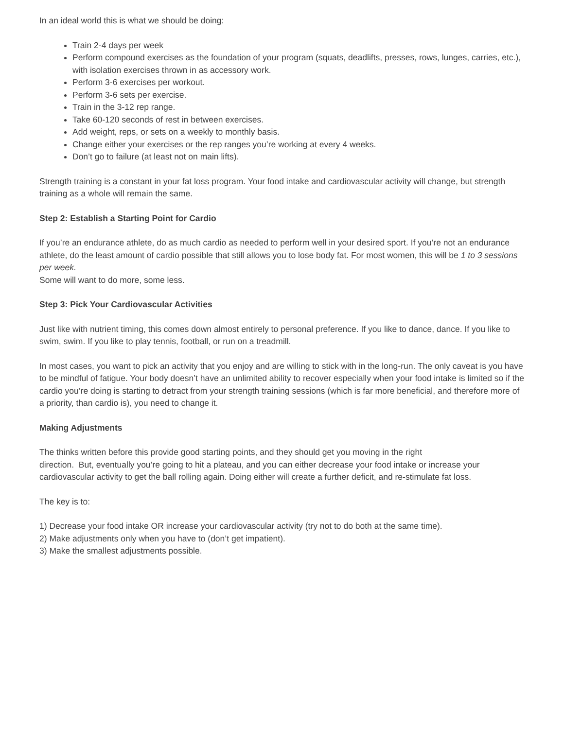In an ideal world this is what we should be doing:
Train 2-4 days per week
Perform compound exercises as the foundation of your program (squats, deadlifts, presses, rows, lunges, carries, etc.), with isolation exercises thrown in as accessory work.
Perform 3-6 exercises per workout.
Perform 3-6 sets per exercise.
Train in the 3-12 rep range.
Take 60-120 seconds of rest in between exercises.
Add weight, reps, or sets on a weekly to monthly basis.
Change either your exercises or the rep ranges you’re working at every 4 weeks.
Don’t go to failure (at least not on main lifts).
Strength training is a constant in your fat loss program. Your food intake and cardiovascular activity will change, but strength training as a whole will remain the same.
Step 2: Establish a Starting Point for Cardio
If you’re an endurance athlete, do as much cardio as needed to perform well in your desired sport. If you’re not an endurance athlete, do the least amount of cardio possible that still allows you to lose body fat. For most women, this will be 1 to 3 sessions per week.
Some will want to do more, some less.
Step 3: Pick Your Cardiovascular Activities
Just like with nutrient timing, this comes down almost entirely to personal preference. If you like to dance, dance. If you like to swim, swim. If you like to play tennis, football, or run on a treadmill.
In most cases, you want to pick an activity that you enjoy and are willing to stick with in the long-run. The only caveat is you have to be mindful of fatigue. Your body doesn’t have an unlimited ability to recover especially when your food intake is limited so if the cardio you’re doing is starting to detract from your strength training sessions (which is far more beneficial, and therefore more of a priority, than cardio is), you need to change it.
Making Adjustments
The thinks written before this provide good starting points, and they should get you moving in the right
direction. But, eventually you’re going to hit a plateau, and you can either decrease your food intake or increase your cardiovascular activity to get the ball rolling again. Doing either will create a further deficit, and re-stimulate fat loss.
The key is to:
1) Decrease your food intake OR increase your cardiovascular activity (try not to do both at the same time).
2) Make adjustments only when you have to (don’t get impatient).
3) Make the smallest adjustments possible.